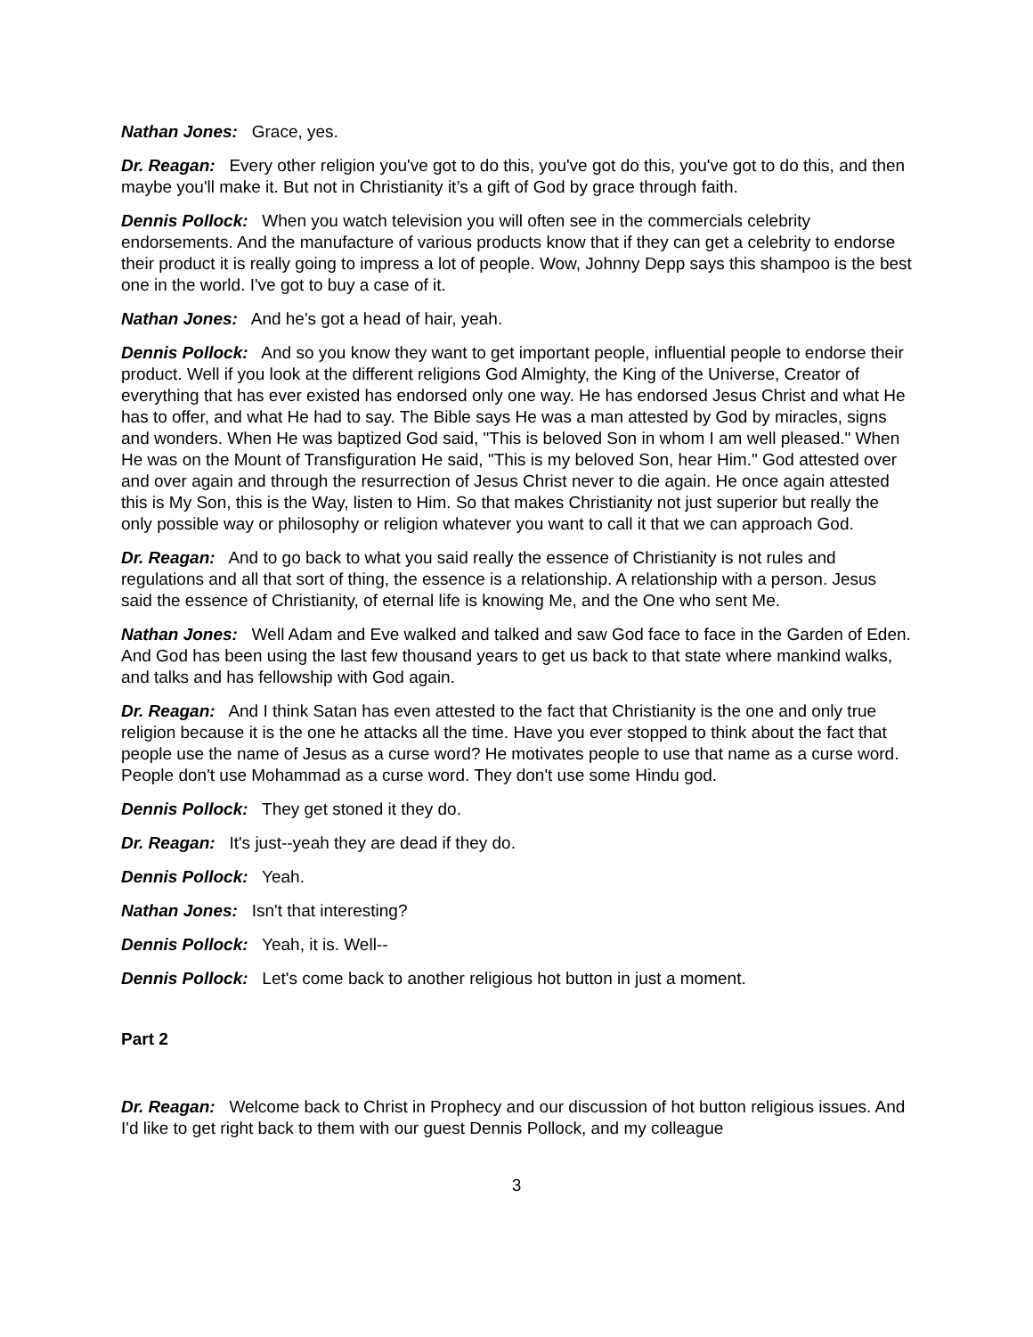Nathan Jones: Grace, yes.
Dr. Reagan: Every other religion you've got to do this, you've got do this, you've got to do this, and then maybe you'll make it. But not in Christianity it’s a gift of God by grace through faith.
Dennis Pollock: When you watch television you will often see in the commercials celebrity endorsements. And the manufacture of various products know that if they can get a celebrity to endorse their product it is really going to impress a lot of people. Wow, Johnny Depp says this shampoo is the best one in the world. I've got to buy a case of it.
Nathan Jones: And he's got a head of hair, yeah.
Dennis Pollock: And so you know they want to get important people, influential people to endorse their product. Well if you look at the different religions God Almighty, the King of the Universe, Creator of everything that has ever existed has endorsed only one way. He has endorsed Jesus Christ and what He has to offer, and what He had to say. The Bible says He was a man attested by God by miracles, signs and wonders. When He was baptized God said, "This is beloved Son in whom I am well pleased." When He was on the Mount of Transfiguration He said, "This is my beloved Son, hear Him." God attested over and over again and through the resurrection of Jesus Christ never to die again. He once again attested this is My Son, this is the Way, listen to Him. So that makes Christianity not just superior but really the only possible way or philosophy or religion whatever you want to call it that we can approach God.
Dr. Reagan: And to go back to what you said really the essence of Christianity is not rules and regulations and all that sort of thing, the essence is a relationship. A relationship with a person. Jesus said the essence of Christianity, of eternal life is knowing Me, and the One who sent Me.
Nathan Jones: Well Adam and Eve walked and talked and saw God face to face in the Garden of Eden. And God has been using the last few thousand years to get us back to that state where mankind walks, and talks and has fellowship with God again.
Dr. Reagan: And I think Satan has even attested to the fact that Christianity is the one and only true religion because it is the one he attacks all the time. Have you ever stopped to think about the fact that people use the name of Jesus as a curse word? He motivates people to use that name as a curse word. People don't use Mohammad as a curse word. They don't use some Hindu god.
Dennis Pollock: They get stoned it they do.
Dr. Reagan: It's just--yeah they are dead if they do.
Dennis Pollock: Yeah.
Nathan Jones: Isn't that interesting?
Dennis Pollock: Yeah, it is. Well--
Dennis Pollock: Let's come back to another religious hot button in just a moment.
Part 2
Dr. Reagan: Welcome back to Christ in Prophecy and our discussion of hot button religious issues. And I'd like to get right back to them with our guest Dennis Pollock, and my colleague
3